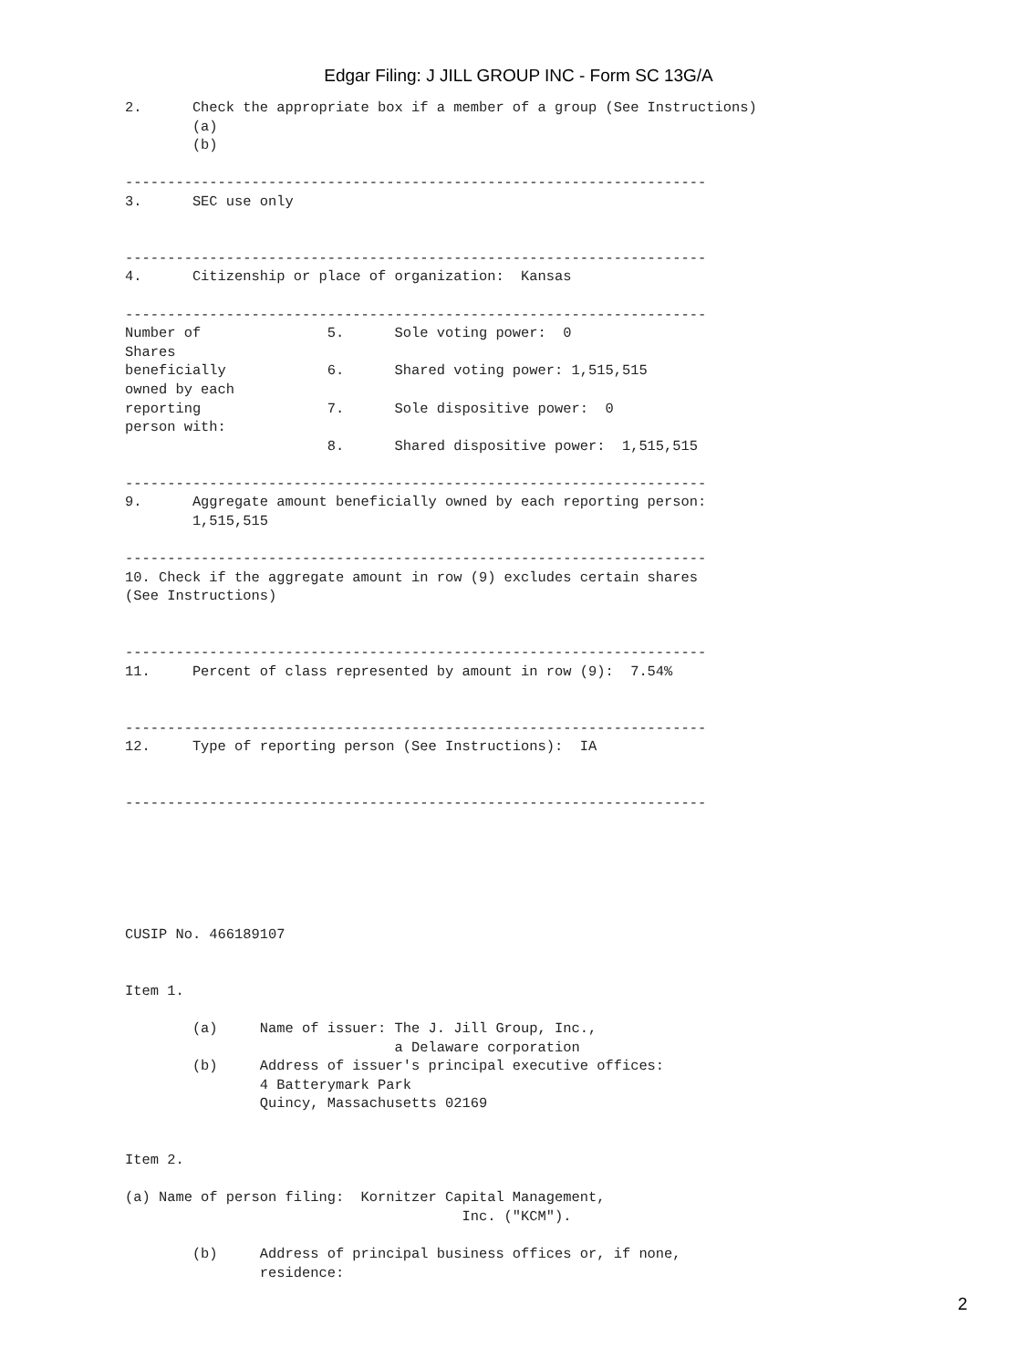Edgar Filing: J JILL GROUP INC - Form SC 13G/A
2.      Check the appropriate box if a member of a group (See Instructions)
        (a)
        (b)

---------------------------------------------------------------------
3.      SEC use only


---------------------------------------------------------------------
4.      Citizenship or place of organization:  Kansas

---------------------------------------------------------------------
Number of               5.      Sole voting power:  0
Shares
beneficially            6.      Shared voting power: 1,515,515
owned by each
reporting               7.      Sole dispositive power:  0
person with:
                        8.      Shared dispositive power:  1,515,515

---------------------------------------------------------------------
9.      Aggregate amount beneficially owned by each reporting person:
        1,515,515

---------------------------------------------------------------------
10. Check if the aggregate amount in row (9) excludes certain shares
(See Instructions)


---------------------------------------------------------------------
11.     Percent of class represented by amount in row (9):  7.54%


---------------------------------------------------------------------
12.     Type of reporting person (See Instructions):  IA


---------------------------------------------------------------------






CUSIP No. 466189107


Item 1.

        (a)     Name of issuer: The J. Jill Group, Inc.,
                                a Delaware corporation
        (b)     Address of issuer's principal executive offices:
                4 Batterymark Park
                Quincy, Massachusetts 02169


Item 2.

(a) Name of person filing:  Kornitzer Capital Management,
                                        Inc. ("KCM").

        (b)     Address of principal business offices or, if none,
                residence:
2